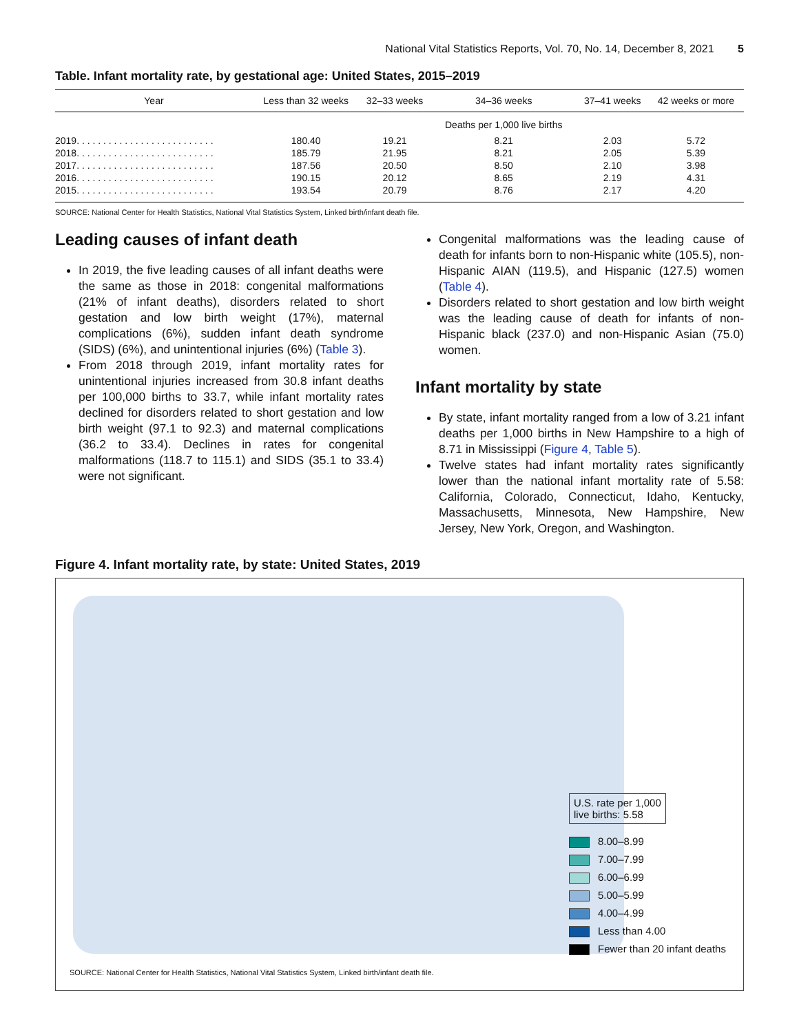National Vital Statistics Reports, Vol. 70, No. 14, December 8, 2021 5
Table. Infant mortality rate, by gestational age: United States, 2015–2019
| Year | Less than 32 weeks | 32–33 weeks | 34–36 weeks | 37–41 weeks | 42 weeks or more |
| --- | --- | --- | --- | --- | --- |
| | | | Deaths per 1,000 live births | | |
| 2019. . . . . . . . . . . . . . . . . . . . . . . . . . | 180.40 | 19.21 | 8.21 | 2.03 | 5.72 |
| 2018. . . . . . . . . . . . . . . . . . . . . . . . . . | 185.79 | 21.95 | 8.21 | 2.05 | 5.39 |
| 2017. . . . . . . . . . . . . . . . . . . . . . . . . . | 187.56 | 20.50 | 8.50 | 2.10 | 3.98 |
| 2016. . . . . . . . . . . . . . . . . . . . . . . . . . | 190.15 | 20.12 | 8.65 | 2.19 | 4.31 |
| 2015. . . . . . . . . . . . . . . . . . . . . . . . . . | 193.54 | 20.79 | 8.76 | 2.17 | 4.20 |
SOURCE: National Center for Health Statistics, National Vital Statistics System, Linked birth/infant death file.
Leading causes of infant death
In 2019, the five leading causes of all infant deaths were the same as those in 2018: congenital malformations (21% of infant deaths), disorders related to short gestation and low birth weight (17%), maternal complications (6%), sudden infant death syndrome (SIDS) (6%), and unintentional injuries (6%) (Table 3).
From 2018 through 2019, infant mortality rates for unintentional injuries increased from 30.8 infant deaths per 100,000 births to 33.7, while infant mortality rates declined for disorders related to short gestation and low birth weight (97.1 to 92.3) and maternal complications (36.2 to 33.4). Declines in rates for congenital malformations (118.7 to 115.1) and SIDS (35.1 to 33.4) were not significant.
Congenital malformations was the leading cause of death for infants born to non-Hispanic white (105.5), non-Hispanic AIAN (119.5), and Hispanic (127.5) women (Table 4).
Disorders related to short gestation and low birth weight was the leading cause of death for infants of non-Hispanic black (237.0) and non-Hispanic Asian (75.0) women.
Infant mortality by state
By state, infant mortality ranged from a low of 3.21 infant deaths per 1,000 births in New Hampshire to a high of 8.71 in Mississippi (Figure 4, Table 5).
Twelve states had infant mortality rates significantly lower than the national infant mortality rate of 5.58: California, Colorado, Connecticut, Idaho, Kentucky, Massachusetts, Minnesota, New Hampshire, New Jersey, New York, Oregon, and Washington.
Figure 4. Infant mortality rate, by state: United States, 2019
U.S. rate per 1,000
live births: 5.58
8.00–8.99
7.00–7.99
6.00–6.99
5.00–5.99
4.00–4.99
Less than 4.00
Fewer than 20 infant deaths
SOURCE: National Center for Health Statistics, National Vital Statistics System, Linked birth/infant death file.